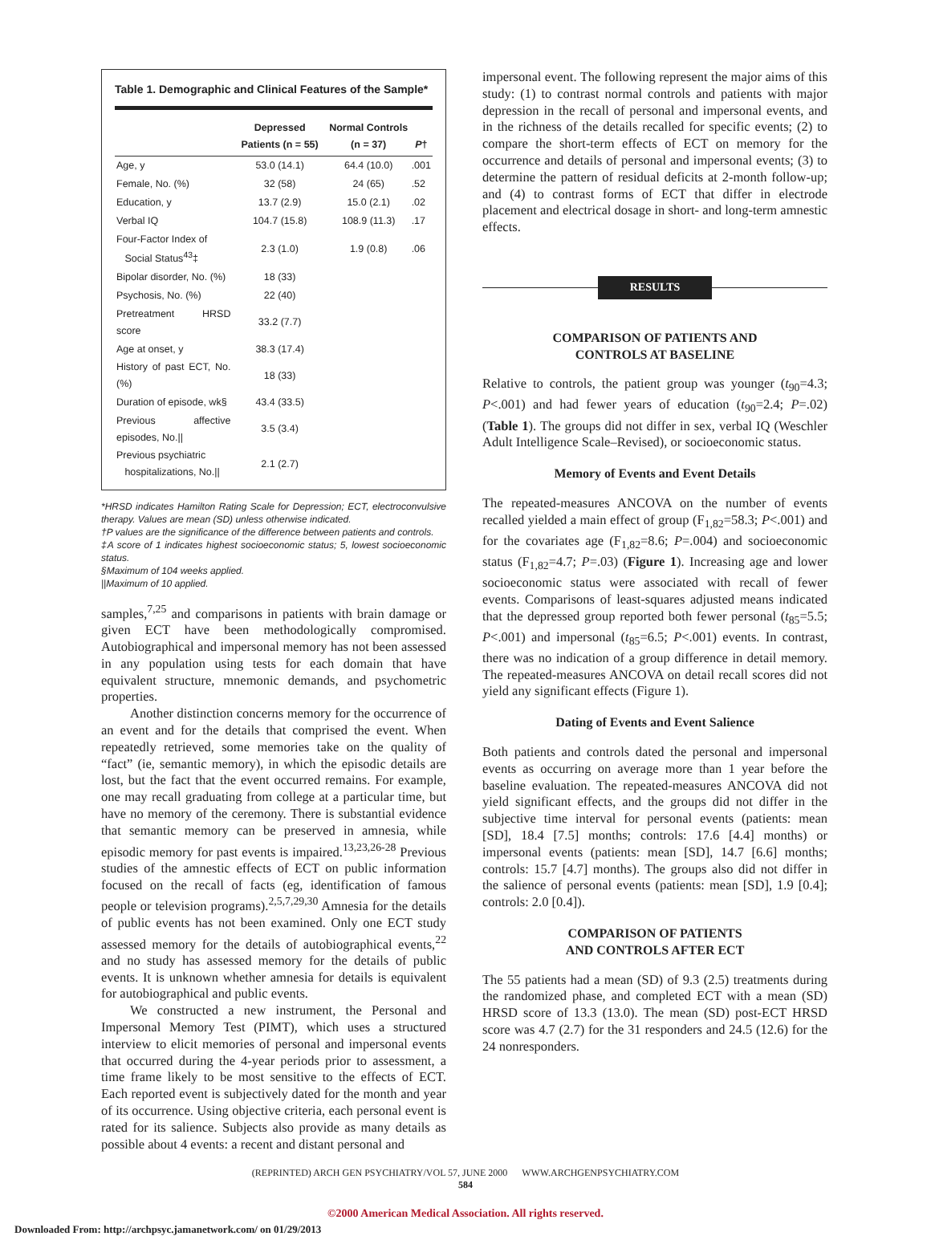Table 1. Demographic and Clinical Features of the Sample*
| | Depressed Patients (n = 55) | Normal Controls (n = 37) | P † |
| --- | --- | --- | --- |
| Age, y | 53.0 (14.1) | 64.4 (10.0) | .001 |
| Female, No. (%) | 32 (58) | 24 (65) | .52 |
| Education, y | 13.7 (2.9) | 15.0 (2.1) | .02 |
| Verbal IQ | 104.7 (15.8) | 108.9 (11.3) | .17 |
| Four-Factor Index of Social Status<sup>43</sup>‡ | 2.3 (1.0) | 1.9 (0.8) | .06 |
| Bipolar disorder, No. (%) | 18 (33) | | |
| Psychosis, No. (%) | 22 (40) | | |
| Pretreatment HRSD score | 33.2 (7.7) | | |
| Age at onset, y | 38.3 (17.4) | | |
| History of past ECT, No. (%) | 18 (33) | | |
| Duration of episode, wk§ | 43.4 (33.5) | | |
| Previous affective episodes, No.// | 3.5 (3.4) | | |
| Previous psychiatric hospitalizations, No.// | 2.1 (2.7) | | |
*HRSD indicates Hamilton Rating Scale for Depression; ECT, electroconvulsive therapy. Values are mean (SD) unless otherwise indicated.
†P values are the significance of the difference between patients and controls.
‡A score of 1 indicates highest socioeconomic status; 5, lowest socioeconomic status.
§Maximum of 104 weeks applied.
||Maximum of 10 applied.
samples,<sup>7,25</sup> and comparisons in patients with brain damage or given ECT have been methodologically compromised. Autobiographical and impersonal memory has not been assessed in any population using tests for each domain that have equivalent structure, mnemonic demands, and psychometric properties.
Another distinction concerns memory for the occurrence of an event and for the details that comprised the event. When repeatedly retrieved, some memories take on the quality of “fact” (ie, semantic memory), in which the episodic details are lost, but the fact that the event occurred remains. For example, one may recall graduating from college at a particular time, but have no memory of the ceremony. There is substantial evidence that semantic memory can be preserved in amnesia, while episodic memory for past events is impaired.<sup>13,23,26-28</sup> Previous studies of the amnestic effects of ECT on public information focused on the recall of facts (eg, identification of famous people or television programs).<sup>2,5,7,29,30</sup> Amnesia for the details of public events has not been examined. Only one ECT study assessed memory for the details of autobiographical events,<sup>22</sup> and no study has assessed memory for the details of public events. It is unknown whether amnesia for details is equivalent for autobiographical and public events.
We constructed a new instrument, the Personal and Impersonal Memory Test (PIMT), which uses a structured interview to elicit memories of personal and impersonal events that occurred during the 4-year periods prior to assessment, a time frame likely to be most sensitive to the effects of ECT. Each reported event is subjectively dated for the month and year of its occurrence. Using objective criteria, each personal event is rated for its salience. Subjects also provide as many details as possible about 4 events: a recent and distant personal and
impersonal event. The following represent the major aims of this study: (1) to contrast normal controls and patients with major depression in the recall of personal and impersonal events, and in the richness of the details recalled for specific events; (2) to compare the short-term effects of ECT on memory for the occurrence and details of personal and impersonal events; (3) to determine the pattern of residual deficits at 2-month follow-up; and (4) to contrast forms of ECT that differ in electrode placement and electrical dosage in short- and long-term amnestic effects.
RESULTS
COMPARISON OF PATIENTS AND
CONTROLS AT BASELINE
Relative to controls, the patient group was younger (t<sub>90</sub>=4.3; P<.001) and had fewer years of education (t<sub>90</sub>=2.4; P=.02) (Table 1). The groups did not differ in sex, verbal IQ (Weschler Adult Intelligence Scale–Revised), or socioeconomic status.
Memory of Events and Event Details
The repeated-measures ANCOVA on the number of events recalled yielded a main effect of group (F<sub>1,82</sub>=58.3; P<.001) and for the covariates age (F<sub>1,82</sub>=8.6; P=.004) and socioeconomic status (F<sub>1,82</sub>=4.7; P=.03) (Figure 1). Increasing age and lower socioeconomic status were associated with recall of fewer events. Comparisons of least-squares adjusted means indicated that the depressed group reported both fewer personal (t<sub>85</sub>=5.5; P<.001) and impersonal (t<sub>85</sub>=6.5; P<.001) events. In contrast, there was no indication of a group difference in detail memory. The repeated-measures ANCOVA on detail recall scores did not yield any significant effects (Figure 1).
Dating of Events and Event Salience
Both patients and controls dated the personal and impersonal events as occurring on average more than 1 year before the baseline evaluation. The repeated-measures ANCOVA did not yield significant effects, and the groups did not differ in the subjective time interval for personal events (patients: mean [SD], 18.4 [7.5] months; controls: 17.6 [4.4] months) or impersonal events (patients: mean [SD], 14.7 [6.6] months; controls: 15.7 [4.7] months). The groups also did not differ in the salience of personal events (patients: mean [SD], 1.9 [0.4]; controls: 2.0 [0.4]).
COMPARISON OF PATIENTS
AND CONTROLS AFTER ECT
The 55 patients had a mean (SD) of 9.3 (2.5) treatments during the randomized phase, and completed ECT with a mean (SD) HRSD score of 13.3 (13.0). The mean (SD) post-ECT HRSD score was 4.7 (2.7) for the 31 responders and 24.5 (12.6) for the 24 nonresponders.
(REPRINTED) ARCH GEN PSYCHIATRY/VOL 57, JUNE 2000 WWW.ARCHGENPSYCHIATRY.COM
584
©2000 American Medical Association. All rights reserved.
Downloaded From: http://archpsyc.jamanetwork.com/ on 01/29/2013